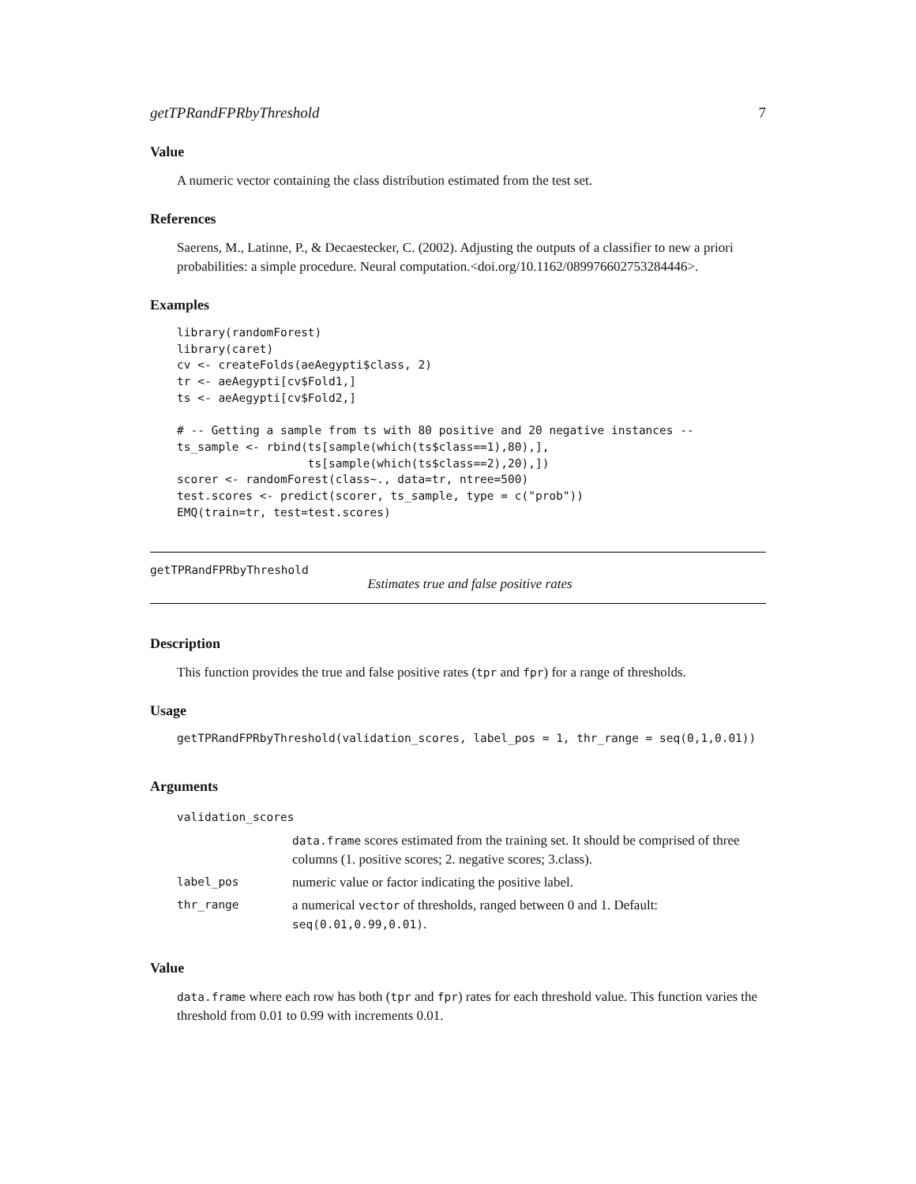getTPRandFPRbyThreshold 7
Value
A numeric vector containing the class distribution estimated from the test set.
References
Saerens, M., Latinne, P., & Decaestecker, C. (2002). Adjusting the outputs of a classifier to new a priori probabilities: a simple procedure. Neural computation.<doi.org/10.1162/089976602753284446>.
Examples
library(randomForest)
library(caret)
cv <- createFolds(aeAegypti$class, 2)
tr <- aeAegypti[cv$Fold1,]
ts <- aeAegypti[cv$Fold2,]

# -- Getting a sample from ts with 80 positive and 20 negative instances --
ts_sample <- rbind(ts[sample(which(ts$class==1),80),],
                   ts[sample(which(ts$class==2),20),])
scorer <- randomForest(class~., data=tr, ntree=500)
test.scores <- predict(scorer, ts_sample, type = c("prob"))
EMQ(train=tr, test=test.scores)
getTPRandFPRbyThreshold
Estimates true and false positive rates
Description
This function provides the true and false positive rates (tpr and fpr) for a range of thresholds.
Usage
getTPRandFPRbyThreshold(validation_scores, label_pos = 1, thr_range = seq(0,1,0.01))
Arguments
| validation_scores | |
| | data.frame scores estimated from the training set. It should be comprised of three columns (1. positive scores; 2. negative scores; 3.class). |
| label_pos | numeric value or factor indicating the positive label. |
| thr_range | a numerical vector of thresholds, ranged between 0 and 1. Default: seq(0.01,0.99,0.01) . |
Value
data.frame where each row has both (tpr and fpr) rates for each threshold value. This function varies the threshold from 0.01 to 0.99 with increments 0.01.